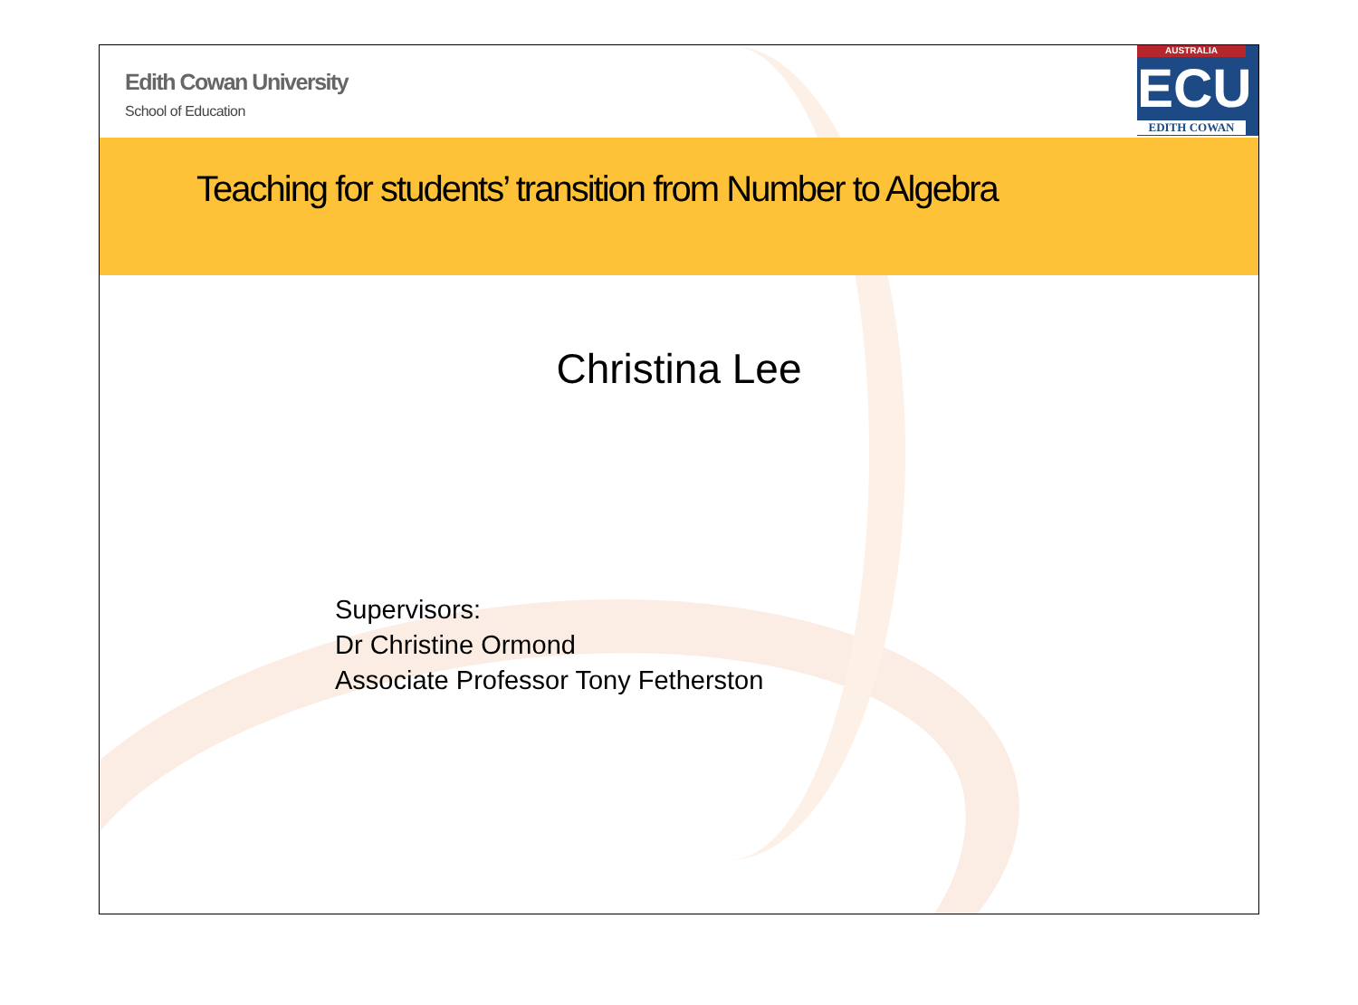Edith Cowan University
School of Education
AUSTRALIA
ECU
EDITH COWAN
Teaching for students’ transition from Number to Algebra
Christina Lee
Supervisors:
Dr Christine Ormond
Associate Professor Tony Fetherston